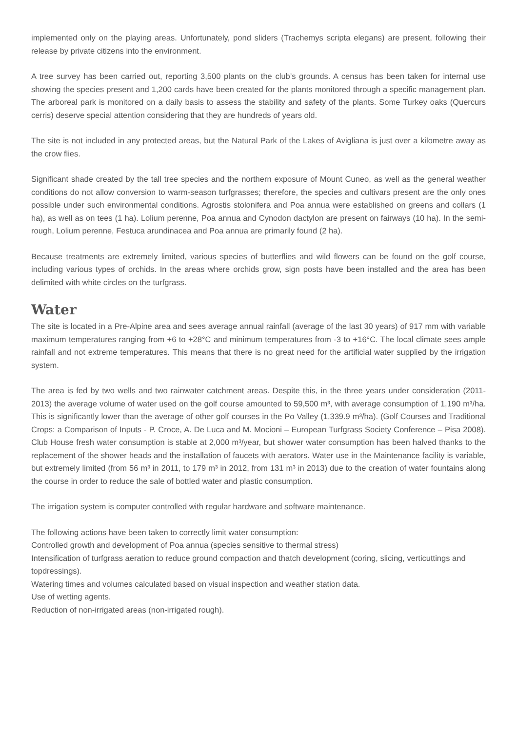implemented only on the playing areas. Unfortunately, pond sliders (Trachemys scripta elegans) are present, following their release by private citizens into the environment.
A tree survey has been carried out, reporting 3,500 plants on the club’s grounds. A census has been taken for internal use showing the species present and 1,200 cards have been created for the plants monitored through a specific management plan. The arboreal park is monitored on a daily basis to assess the stability and safety of the plants. Some Turkey oaks (Quercurs cerris) deserve special attention considering that they are hundreds of years old.
The site is not included in any protected areas, but the Natural Park of the Lakes of Avigliana is just over a kilometre away as the crow flies.
Significant shade created by the tall tree species and the northern exposure of Mount Cuneo, as well as the general weather conditions do not allow conversion to warm-season turfgrasses; therefore, the species and cultivars present are the only ones possible under such environmental conditions. Agrostis stolonifera and Poa annua were established on greens and collars (1 ha), as well as on tees (1 ha). Lolium perenne, Poa annua and Cynodon dactylon are present on fairways (10 ha). In the semi-rough, Lolium perenne, Festuca arundinacea and Poa annua are primarily found (2 ha).
Because treatments are extremely limited, various species of butterflies and wild flowers can be found on the golf course, including various types of orchids. In the areas where orchids grow, sign posts have been installed and the area has been delimited with white circles on the turfgrass.
Water
The site is located in a Pre-Alpine area and sees average annual rainfall (average of the last 30 years) of 917 mm with variable maximum temperatures ranging from +6 to +28°C and minimum temperatures from -3 to +16°C. The local climate sees ample rainfall and not extreme temperatures. This means that there is no great need for the artificial water supplied by the irrigation system.
The area is fed by two wells and two rainwater catchment areas. Despite this, in the three years under consideration (2011-2013) the average volume of water used on the golf course amounted to 59,500 m³, with average consumption of 1,190 m³/ha. This is significantly lower than the average of other golf courses in the Po Valley (1,339.9 m³/ha). (Golf Courses and Traditional Crops: a Comparison of Inputs - P. Croce, A. De Luca and M. Mocioni – European Turfgrass Society Conference – Pisa 2008). Club House fresh water consumption is stable at 2,000 m³/year, but shower water consumption has been halved thanks to the replacement of the shower heads and the installation of faucets with aerators. Water use in the Maintenance facility is variable, but extremely limited (from 56 m³ in 2011, to 179 m³ in 2012, from 131 m³ in 2013) due to the creation of water fountains along the course in order to reduce the sale of bottled water and plastic consumption.
The irrigation system is computer controlled with regular hardware and software maintenance.
The following actions have been taken to correctly limit water consumption:
Controlled growth and development of Poa annua (species sensitive to thermal stress)
Intensification of turfgrass aeration to reduce ground compaction and thatch development (coring, slicing, verticuttings and topdressings).
Watering times and volumes calculated based on visual inspection and weather station data.
Use of wetting agents.
Reduction of non-irrigated areas (non-irrigated rough).